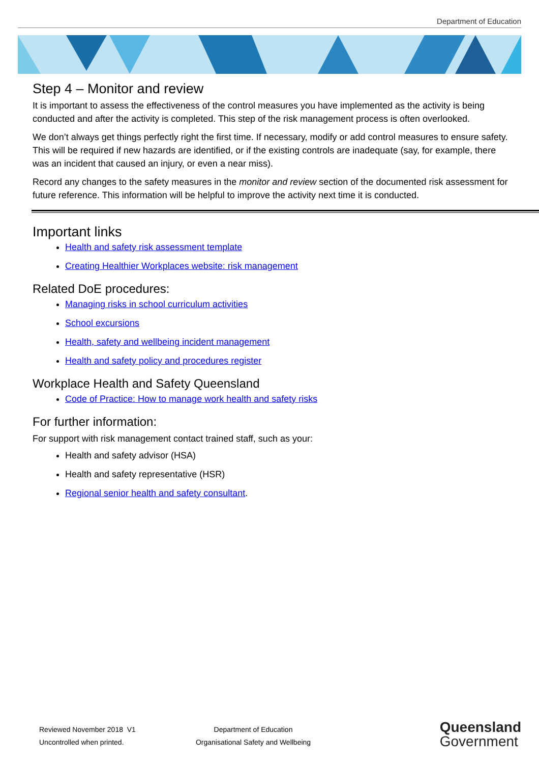Department of Education
Step 4 – Monitor and review
It is important to assess the effectiveness of the control measures you have implemented as the activity is being conducted and after the activity is completed. This step of the risk management process is often overlooked.
We don’t always get things perfectly right the first time. If necessary, modify or add control measures to ensure safety. This will be required if new hazards are identified, or if the existing controls are inadequate (say, for example, there was an incident that caused an injury, or even a near miss).
Record any changes to the safety measures in the monitor and review section of the documented risk assessment for future reference. This information will be helpful to improve the activity next time it is conducted.
Important links
Health and safety risk assessment template
Creating Healthier Workplaces website: risk management
Related DoE procedures:
Managing risks in school curriculum activities
School excursions
Health, safety and wellbeing incident management
Health and safety policy and procedures register
Workplace Health and Safety Queensland
Code of Practice: How to manage work health and safety risks
For further information:
For support with risk management contact trained staff, such as your:
Health and safety advisor (HSA)
Health and safety representative (HSR)
Regional senior health and safety consultant.
Reviewed November 2018 V1
Uncontrolled when printed.
Department of Education
Organisational Safety and Wellbeing
Queensland
Government